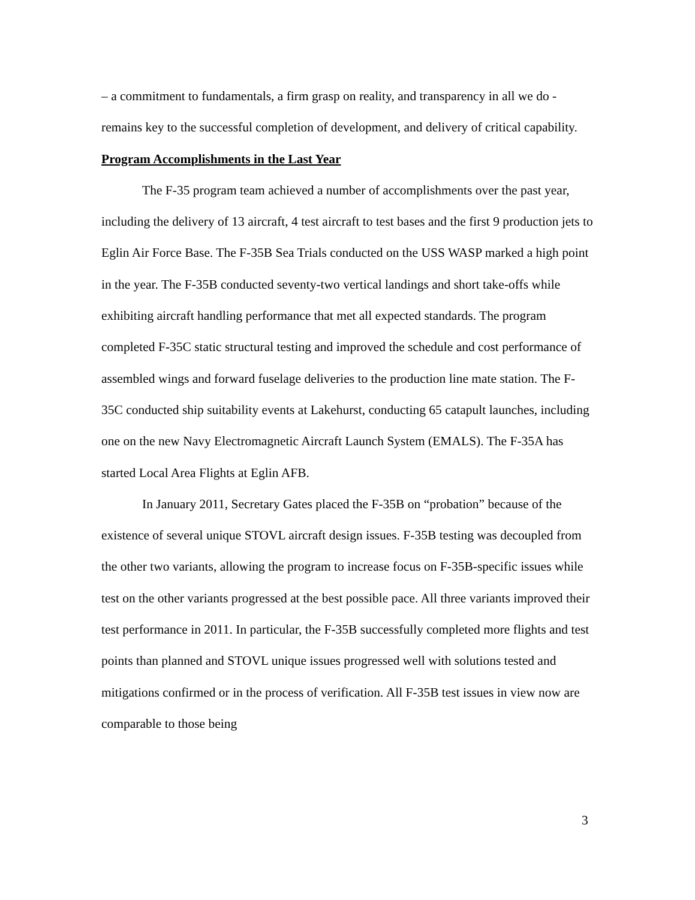– a commitment to fundamentals, a firm grasp on reality, and transparency in all we do - remains key to the successful completion of development, and delivery of critical capability.
Program Accomplishments in the Last Year
The F-35 program team achieved a number of accomplishments over the past year, including the delivery of 13 aircraft, 4 test aircraft to test bases and the first 9 production jets to Eglin Air Force Base. The F-35B Sea Trials conducted on the USS WASP marked a high point in the year. The F-35B conducted seventy-two vertical landings and short take-offs while exhibiting aircraft handling performance that met all expected standards. The program completed F-35C static structural testing and improved the schedule and cost performance of assembled wings and forward fuselage deliveries to the production line mate station. The F-35C conducted ship suitability events at Lakehurst, conducting 65 catapult launches, including one on the new Navy Electromagnetic Aircraft Launch System (EMALS). The F-35A has started Local Area Flights at Eglin AFB.
In January 2011, Secretary Gates placed the F-35B on “probation” because of the existence of several unique STOVL aircraft design issues. F-35B testing was decoupled from the other two variants, allowing the program to increase focus on F-35B-specific issues while test on the other variants progressed at the best possible pace. All three variants improved their test performance in 2011. In particular, the F-35B successfully completed more flights and test points than planned and STOVL unique issues progressed well with solutions tested and mitigations confirmed or in the process of verification. All F-35B test issues in view now are comparable to those being
3